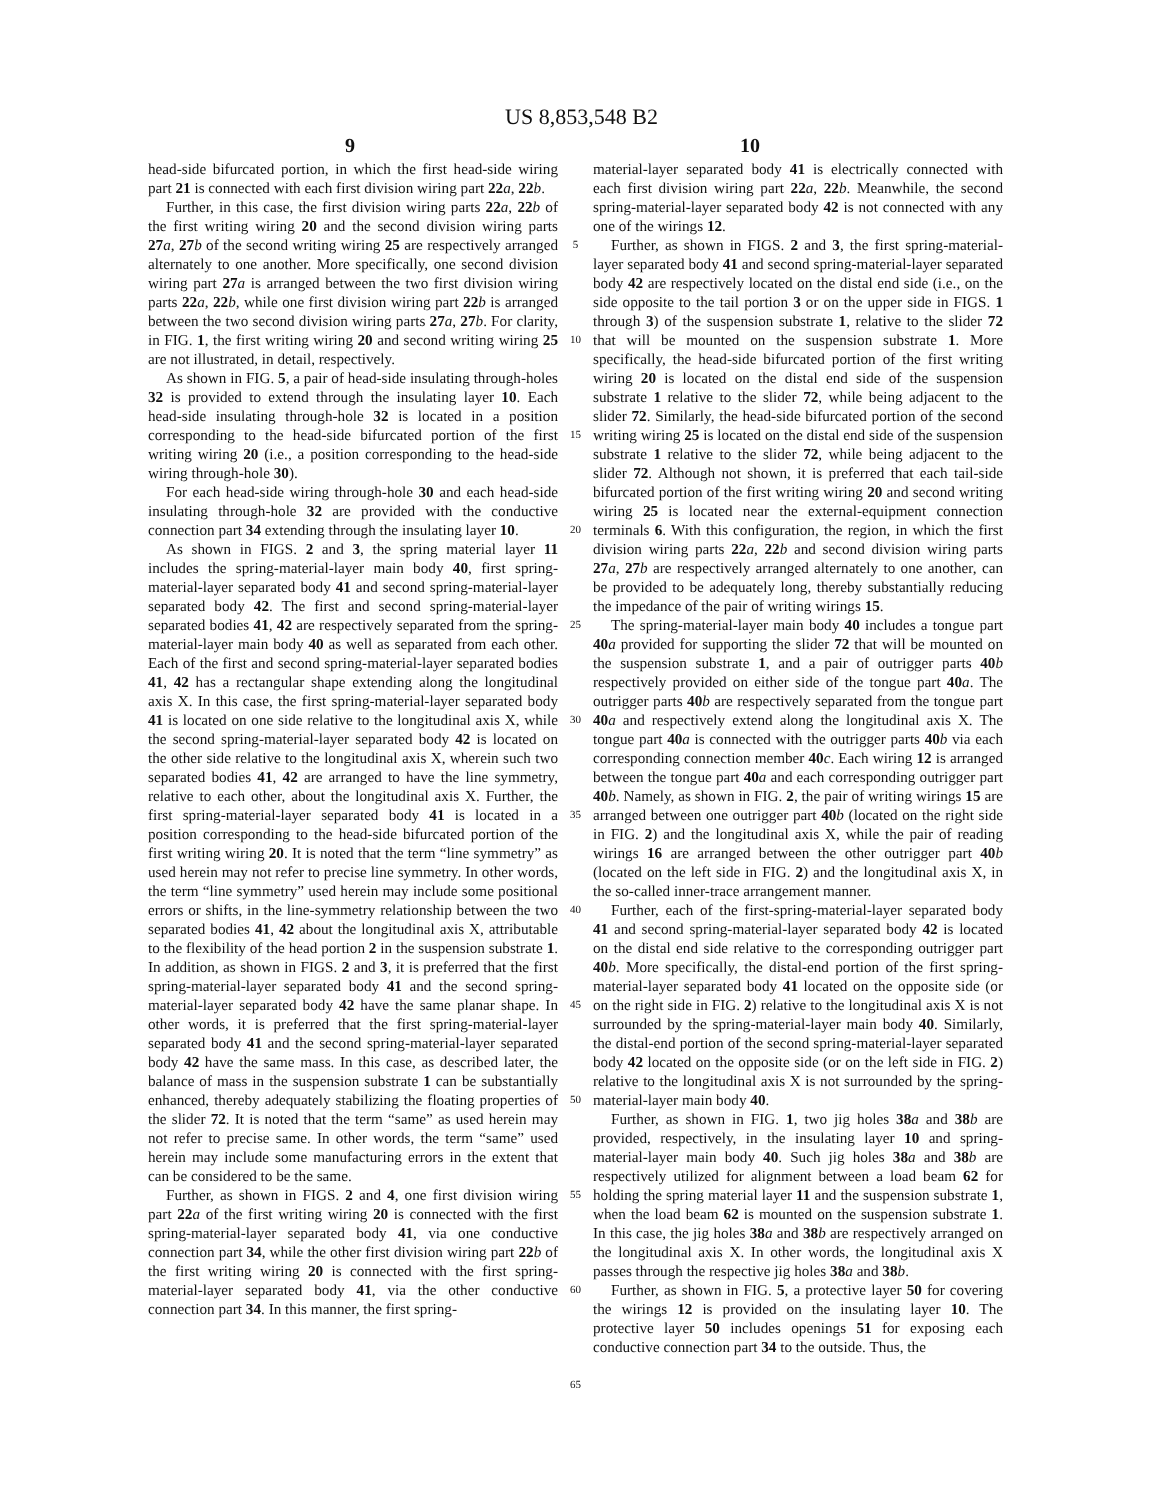US 8,853,548 B2
9 10
head-side bifurcated portion, in which the first head-side wiring part 21 is connected with each first division wiring part 22 a, 22 b.
Further, in this case, the first division wiring parts 22 a, 22 b of the first writing wiring 20 and the second division wiring parts 27 a, 27 b of the second writing wiring 25 are respectively arranged alternately to one another. More specifically, one second division wiring part 27 a is arranged between the two first division wiring parts 22 a, 22 b, while one first division wiring part 22 b is arranged between the two second division wiring parts 27 a, 27 b. For clarity, in FIG. 1, the first writing wiring 20 and second writing wiring 25 are not illustrated, in detail, respectively.
As shown in FIG. 5, a pair of head-side insulating through-holes 32 is provided to extend through the insulating layer 10. Each head-side insulating through-hole 32 is located in a position corresponding to the head-side bifurcated portion of the first writing wiring 20 (i.e., a position corresponding to the head-side wiring through-hole 30).
For each head-side wiring through-hole 30 and each head-side insulating through-hole 32 are provided with the conductive connection part 34 extending through the insulating layer 10.
As shown in FIGS. 2 and 3, the spring material layer 11 includes the spring-material-layer main body 40, first spring-material-layer separated body 41 and second spring-material-layer separated body 42. The first and second spring-material-layer separated bodies 41, 42 are respectively separated from the spring-material-layer main body 40 as well as separated from each other. Each of the first and second spring-material-layer separated bodies 41, 42 has a rectangular shape extending along the longitudinal axis X. In this case, the first spring-material-layer separated body 41 is located on one side relative to the longitudinal axis X, while the second spring-material-layer separated body 42 is located on the other side relative to the longitudinal axis X, wherein such two separated bodies 41, 42 are arranged to have the line symmetry, relative to each other, about the longitudinal axis X. Further, the first spring-material-layer separated body 41 is located in a position corresponding to the head-side bifurcated portion of the first writing wiring 20. It is noted that the term “line symmetry” as used herein may not refer to precise line symmetry. In other words, the term “line symmetry” used herein may include some positional errors or shifts, in the line-symmetry relationship between the two separated bodies 41, 42 about the longitudinal axis X, attributable to the flexibility of the head portion 2 in the suspension substrate 1. In addition, as shown in FIGS. 2 and 3, it is preferred that the first spring-material-layer separated body 41 and the second spring-material-layer separated body 42 have the same planar shape. In other words, it is preferred that the first spring-material-layer separated body 41 and the second spring-material-layer separated body 42 have the same mass. In this case, as described later, the balance of mass in the suspension substrate 1 can be substantially enhanced, thereby adequately stabilizing the floating properties of the slider 72. It is noted that the term “same” as used herein may not refer to precise same. In other words, the term “same” used herein may include some manufacturing errors in the extent that can be considered to be the same.
Further, as shown in FIGS. 2 and 4, one first division wiring part 22 a of the first writing wiring 20 is connected with the first spring-material-layer separated body 41, via one conductive connection part 34, while the other first division wiring part 22 b of the first writing wiring 20 is connected with the first spring-material-layer separated body 41, via the other conductive connection part 34. In this manner, the first spring-
5
10
15
20
25
30
35
40
45
50
55
60
65
material-layer separated body 41 is electrically connected with each first division wiring part 22 a, 22 b. Meanwhile, the second spring-material-layer separated body 42 is not connected with any one of the wirings 12.
Further, as shown in FIGS. 2 and 3, the first spring-material-layer separated body 41 and second spring-material-layer separated body 42 are respectively located on the distal end side (i.e., on the side opposite to the tail portion 3 or on the upper side in FIGS. 1 through 3) of the suspension substrate 1, relative to the slider 72 that will be mounted on the suspension substrate 1. More specifically, the head-side bifurcated portion of the first writing wiring 20 is located on the distal end side of the suspension substrate 1 relative to the slider 72, while being adjacent to the slider 72. Similarly, the head-side bifurcated portion of the second writing wiring 25 is located on the distal end side of the suspension substrate 1 relative to the slider 72, while being adjacent to the slider 72. Although not shown, it is preferred that each tail-side bifurcated portion of the first writing wiring 20 and second writing wiring 25 is located near the external-equipment connection terminals 6. With this configuration, the region, in which the first division wiring parts 22 a, 22 b and second division wiring parts 27 a, 27 b are respectively arranged alternately to one another, can be provided to be adequately long, thereby substantially reducing the impedance of the pair of writing wirings 15.
The spring-material-layer main body 40 includes a tongue part 40 a provided for supporting the slider 72 that will be mounted on the suspension substrate 1, and a pair of outrigger parts 40 b respectively provided on either side of the tongue part 40 a. The outrigger parts 40 b are respectively separated from the tongue part 40 a and respectively extend along the longitudinal axis X. The tongue part 40 a is connected with the outrigger parts 40 b via each corresponding connection member 40 c. Each wiring 12 is arranged between the tongue part 40 a and each corresponding outrigger part 40 b. Namely, as shown in FIG. 2, the pair of writing wirings 15 are arranged between one outrigger part 40 b (located on the right side in FIG. 2) and the longitudinal axis X, while the pair of reading wirings 16 are arranged between the other outrigger part 40 b (located on the left side in FIG. 2) and the longitudinal axis X, in the so-called inner-trace arrangement manner.
Further, each of the first-spring-material-layer separated body 41 and second spring-material-layer separated body 42 is located on the distal end side relative to the corresponding outrigger part 40 b. More specifically, the distal-end portion of the first spring-material-layer separated body 41 located on the opposite side (or on the right side in FIG. 2) relative to the longitudinal axis X is not surrounded by the spring-material-layer main body 40. Similarly, the distal-end portion of the second spring-material-layer separated body 42 located on the opposite side (or on the left side in FIG. 2) relative to the longitudinal axis X is not surrounded by the spring-material-layer main body 40.
Further, as shown in FIG. 1, two jig holes 38 a and 38 b are provided, respectively, in the insulating layer 10 and spring-material-layer main body 40. Such jig holes 38 a and 38 b are respectively utilized for alignment between a load beam 62 for holding the spring material layer 11 and the suspension substrate 1, when the load beam 62 is mounted on the suspension substrate 1. In this case, the jig holes 38 a and 38 b are respectively arranged on the longitudinal axis X. In other words, the longitudinal axis X passes through the respective jig holes 38 a and 38 b.
Further, as shown in FIG. 5, a protective layer 50 for covering the wirings 12 is provided on the insulating layer 10. The protective layer 50 includes openings 51 for exposing each conductive connection part 34 to the outside. Thus, the